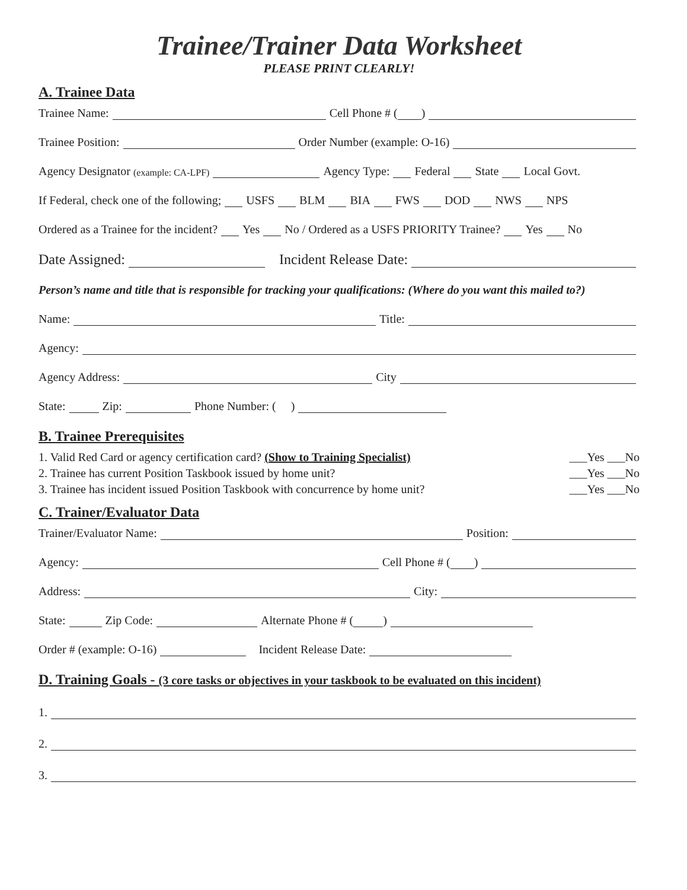Trainee/Trainer Data Worksheet
PLEASE PRINT CLEARLY!
A. Trainee Data
Trainee Name: Cell Phone # ( )
Trainee Position: Order Number (example: O-16)
Agency Designator (example: CA-LPF) Agency Type: Federal State Local Govt.
If Federal, check one of the following; USFS BLM BIA FWS DOD NWS NPS
Ordered as a Trainee for the incident? Yes No / Ordered as a USFS PRIORITY Trainee? Yes No
Date Assigned: Incident Release Date:
Person’s name and title that is responsible for tracking your qualifications: (Where do you want this mailed to?)
Name: Title:
Agency:
Agency Address: City
State: Zip: Phone Number: ( )
B. Trainee Prerequisites
1. Valid Red Card or agency certification card? (Show to Training Specialist) ___Yes ___No
2. Trainee has current Position Taskbook issued by home unit? ___Yes ___No
3. Trainee has incident issued Position Taskbook with concurrence by home unit? ___Yes ___No
C. Trainer/Evaluator Data
Trainer/Evaluator Name: Position:
Agency: Cell Phone # ( )
Address: City:
State: Zip Code: Alternate Phone # ( )
Order # (example: O-16) Incident Release Date:
D. Training Goals - (3 core tasks or objectives in your taskbook to be evaluated on this incident)
1.
2.
3.